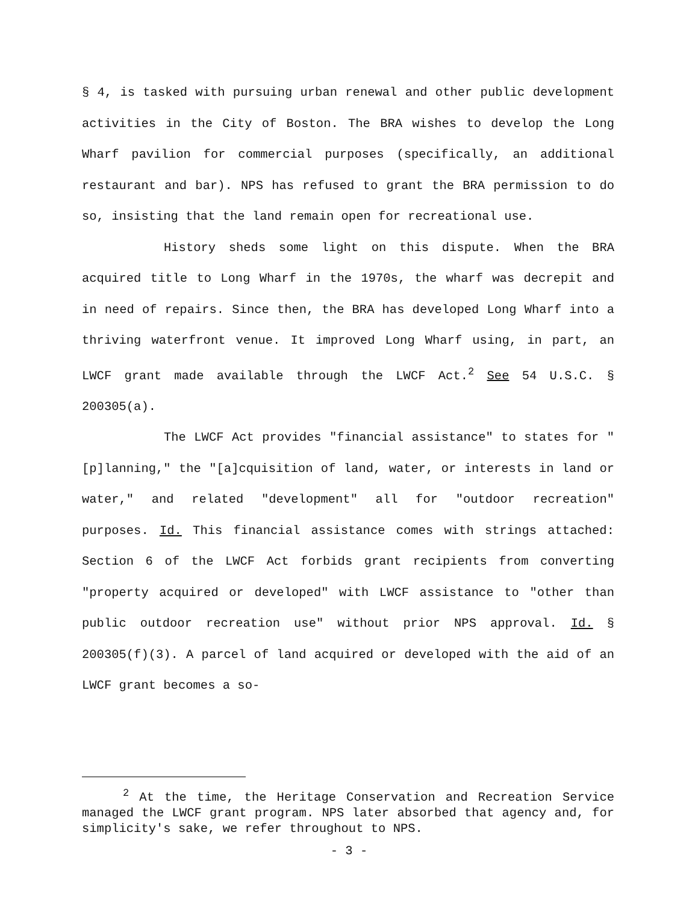§ 4, is tasked with pursuing urban renewal and other public development activities in the City of Boston. The BRA wishes to develop the Long Wharf pavilion for commercial purposes (specifically, an additional restaurant and bar). NPS has refused to grant the BRA permission to do so, insisting that the land remain open for recreational use.
History sheds some light on this dispute. When the BRA acquired title to Long Wharf in the 1970s, the wharf was decrepit and in need of repairs. Since then, the BRA has developed Long Wharf into a thriving waterfront venue. It improved Long Wharf using, in part, an LWCF grant made available through the LWCF Act.<sup>2</sup> See 54 U.S.C. § 200305(a).
The LWCF Act provides "financial assistance" to states for "[p]lanning," the "[a]cquisition of land, water, or interests in land or water," and related "development" all for "outdoor recreation" purposes. Id. This financial assistance comes with strings attached: Section 6 of the LWCF Act forbids grant recipients from converting "property acquired or developed" with LWCF assistance to "other than public outdoor recreation use" without prior NPS approval. Id. § 200305(f)(3). A parcel of land acquired or developed with the aid of an LWCF grant becomes a so-
<sup>2</sup> At the time, the Heritage Conservation and Recreation Service managed the LWCF grant program. NPS later absorbed that agency and, for simplicity's sake, we refer throughout to NPS.
- 3 -